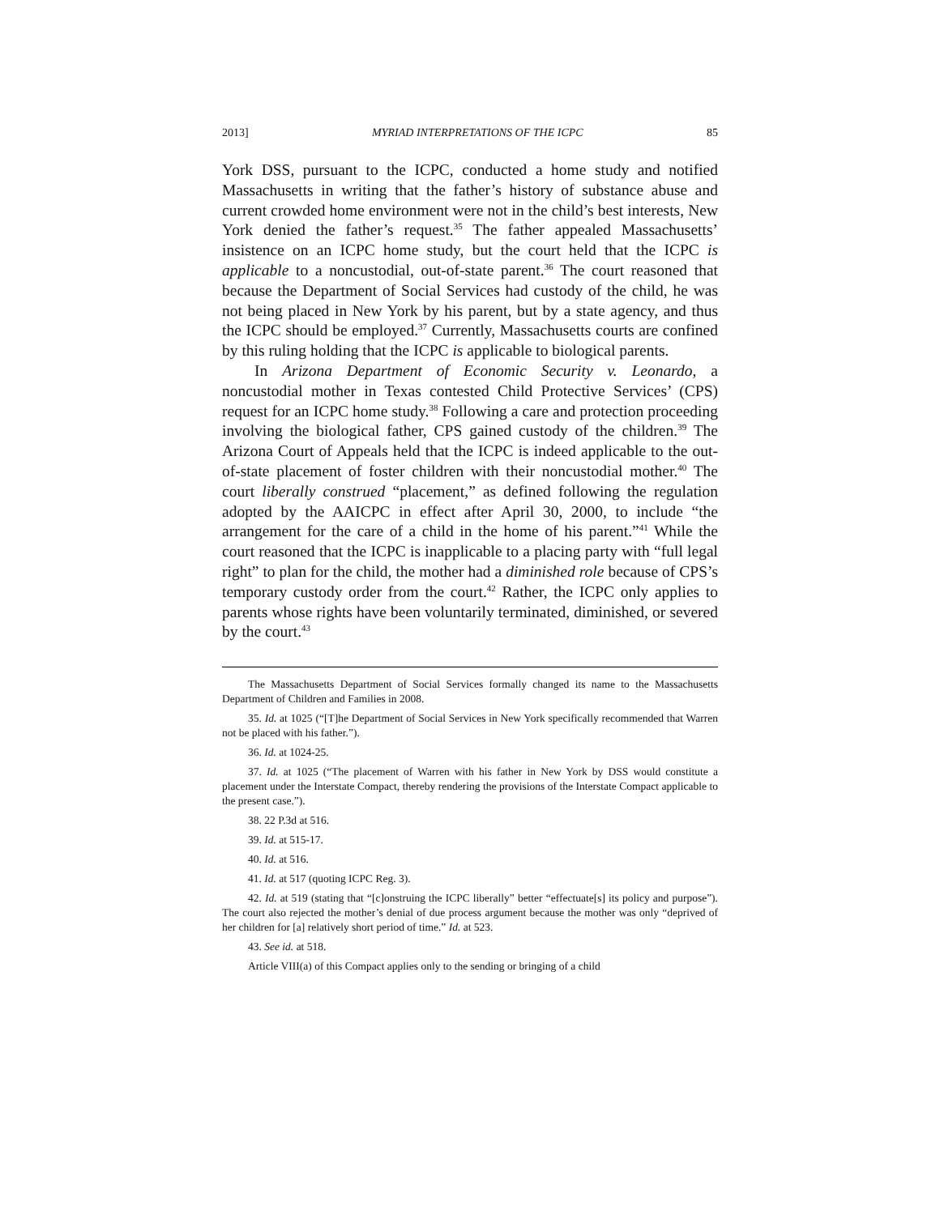2013] MYRIAD INTERPRETATIONS OF THE ICPC 85
York DSS, pursuant to the ICPC, conducted a home study and notified Massachusetts in writing that the father’s history of substance abuse and current crowded home environment were not in the child’s best interests, New York denied the father’s request.<sup>35</sup> The father appealed Massachusetts’ insistence on an ICPC home study, but the court held that the ICPC is applicable to a noncustodial, out-of-state parent.<sup>36</sup> The court reasoned that because the Department of Social Services had custody of the child, he was not being placed in New York by his parent, but by a state agency, and thus the ICPC should be employed.<sup>37</sup> Currently, Massachusetts courts are confined by this ruling holding that the ICPC is applicable to biological parents.
In Arizona Department of Economic Security v. Leonardo, a noncustodial mother in Texas contested Child Protective Services’ (CPS) request for an ICPC home study.<sup>38</sup> Following a care and protection proceeding involving the biological father, CPS gained custody of the children.<sup>39</sup> The Arizona Court of Appeals held that the ICPC is indeed applicable to the out-of-state placement of foster children with their noncustodial mother.<sup>40</sup> The court liberally construed “placement,” as defined following the regulation adopted by the AAICPC in effect after April 30, 2000, to include “the arrangement for the care of a child in the home of his parent.”<sup>41</sup> While the court reasoned that the ICPC is inapplicable to a placing party with “full legal right” to plan for the child, the mother had a diminished role because of CPS’s temporary custody order from the court.<sup>42</sup> Rather, the ICPC only applies to parents whose rights have been voluntarily terminated, diminished, or severed by the court.<sup>43</sup>
The Massachusetts Department of Social Services formally changed its name to the Massachusetts Department of Children and Families in 2008.
35. Id. at 1025 (“[T]he Department of Social Services in New York specifically recommended that Warren not be placed with his father.”).
36. Id. at 1024-25.
37. Id. at 1025 (“The placement of Warren with his father in New York by DSS would constitute a placement under the Interstate Compact, thereby rendering the provisions of the Interstate Compact applicable to the present case.”).
38. 22 P.3d at 516.
39. Id. at 515-17.
40. Id. at 516.
41. Id. at 517 (quoting ICPC Reg. 3).
42. Id. at 519 (stating that “[c]onstruing the ICPC liberally” better “effectuate[s] its policy and purpose”). The court also rejected the mother’s denial of due process argument because the mother was only “deprived of her children for [a] relatively short period of time.” Id. at 523.
43. See id. at 518.
Article VIII(a) of this Compact applies only to the sending or bringing of a child